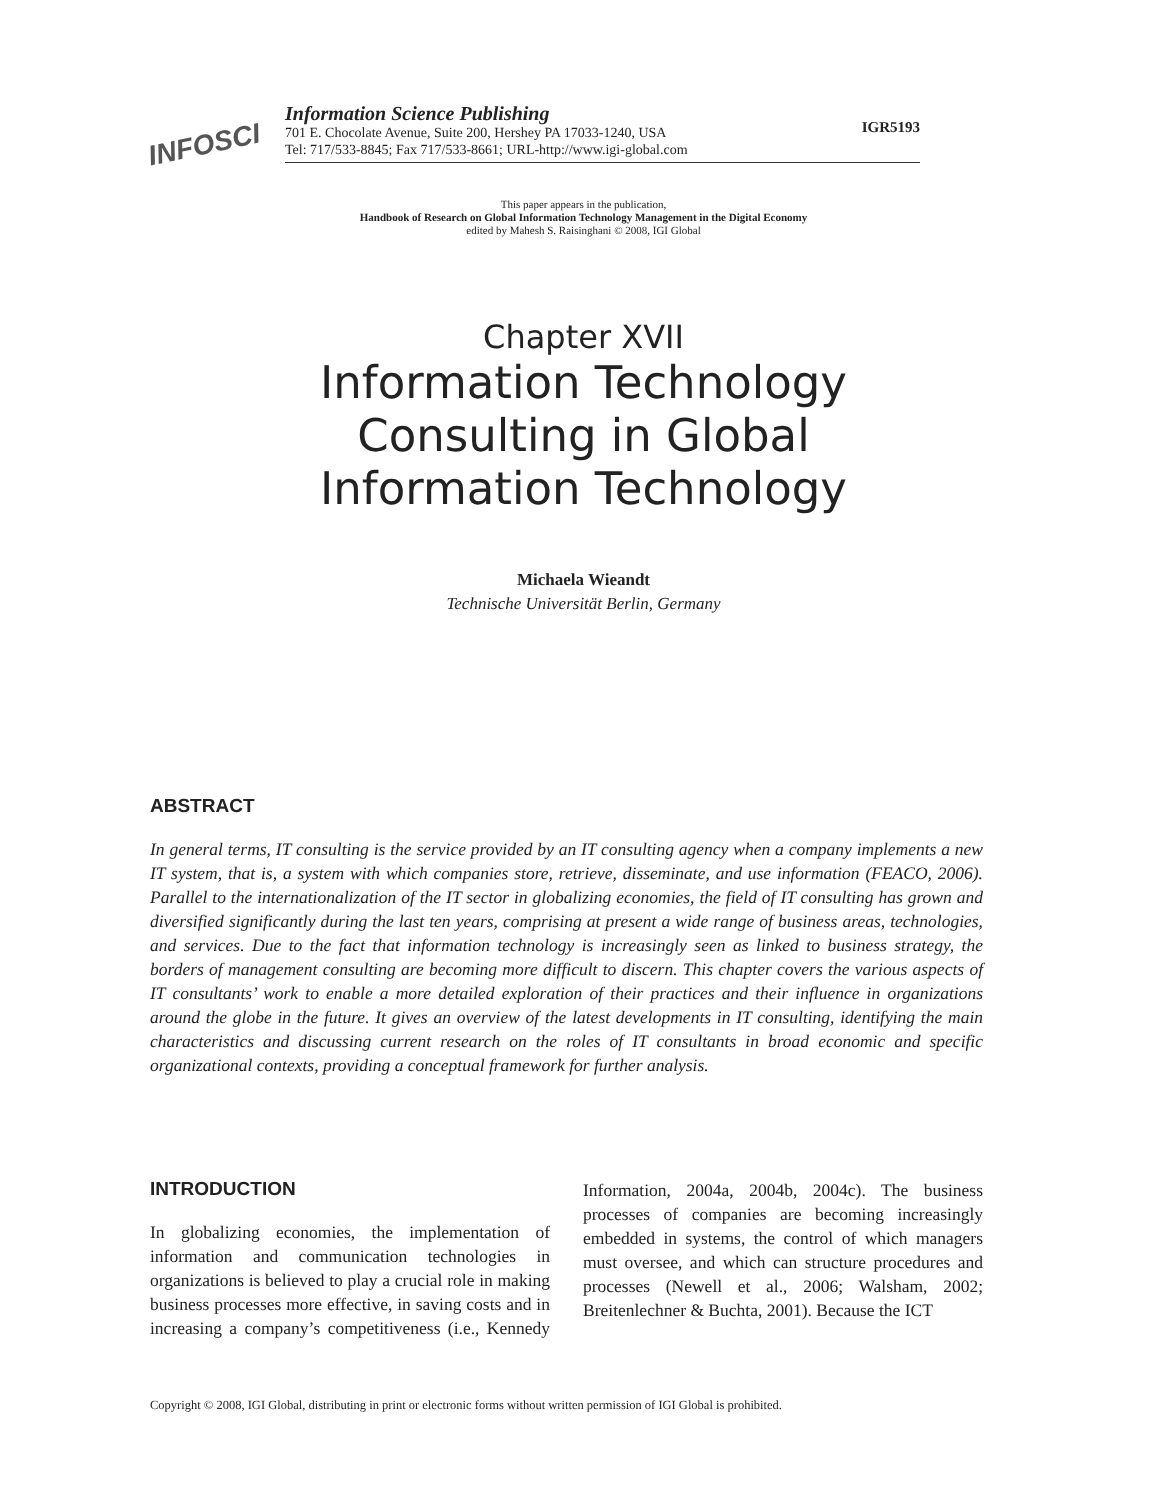INFOSCI
Information Science Publishing
701 E. Chocolate Avenue, Suite 200, Hershey PA 17033-1240, USA
Tel: 717/533-8845; Fax 717/533-8661; URL-http://www.igi-global.com
IGR5193
This paper appears in the publication,
Handbook of Research on Global Information Technology Management in the Digital Economy
edited by Mahesh S. Raisinghani © 2008, IGI Global
Chapter XVII
Information Technology
Consulting in Global
Information Technology
Michaela Wieandt
Technische Universität Berlin, Germany
ABSTRACT
In general terms, IT consulting is the service provided by an IT consulting agency when a company implements a new IT system, that is, a system with which companies store, retrieve, disseminate, and use information (FEACO, 2006). Parallel to the internationalization of the IT sector in globalizing economies, the field of IT consulting has grown and diversified significantly during the last ten years, comprising at present a wide range of business areas, technologies, and services. Due to the fact that information technology is increasingly seen as linked to business strategy, the borders of management consulting are becoming more difficult to discern. This chapter covers the various aspects of IT consultants’ work to enable a more detailed exploration of their practices and their influence in organizations around the globe in the future. It gives an overview of the latest developments in IT consulting, identifying the main characteristics and discussing current research on the roles of IT consultants in broad economic and specific organizational contexts, providing a conceptual framework for further analysis.
INTRODUCTION
In globalizing economies, the implementation of information and communication technologies in organizations is believed to play a crucial role in making business processes more effective, in saving costs and in increasing a company’s competitiveness (i.e., Kennedy Information, 2004a, 2004b, 2004c). The business processes of companies are becoming increasingly embedded in systems, the control of which managers must oversee, and which can structure procedures and processes (Newell et al., 2006; Walsham, 2002; Breitenlechner & Buchta, 2001). Because the ICT
Copyright © 2008, IGI Global, distributing in print or electronic forms without written permission of IGI Global is prohibited.